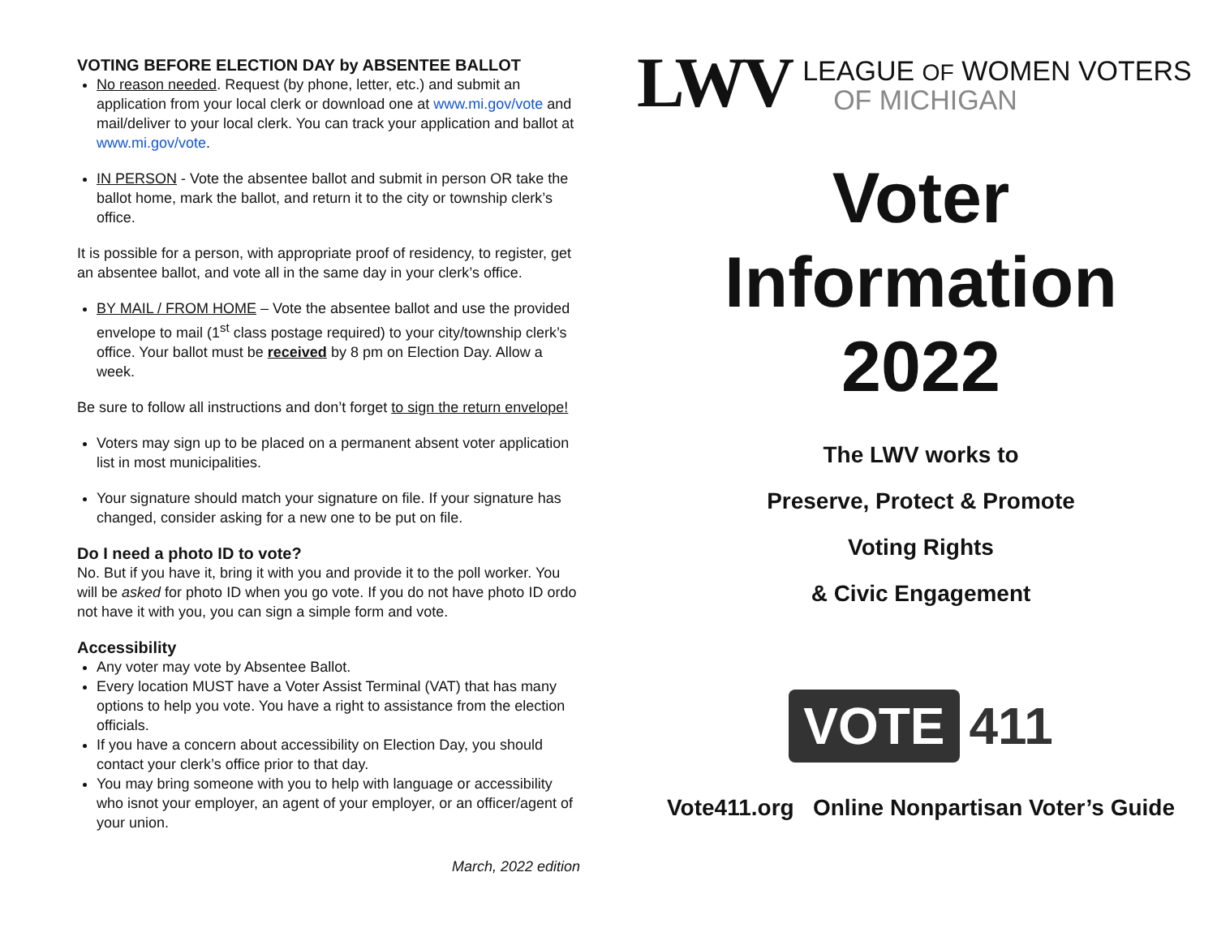VOTING BEFORE ELECTION DAY by ABSENTEE BALLOT
No reason needed. Request (by phone, letter, etc.) and submit an application from your local clerk or download one at www.mi.gov/vote and mail/deliver to your local clerk. You can track your application and ballot at www.mi.gov/vote.
IN PERSON - Vote the absentee ballot and submit in person OR take the ballot home, mark the ballot, and return it to the city or township clerk’s office.
It is possible for a person, with appropriate proof of residency, to register, get an absentee ballot, and vote all in the same day in your clerk’s office.
BY MAIL / FROM HOME – Vote the absentee ballot and use the provided envelope to mail (1<sup>st</sup> class postage required) to your city/township clerk’s office. Your ballot must be received by 8 pm on Election Day. Allow a week.
Be sure to follow all instructions and don’t forget to sign the return envelope!
Voters may sign up to be placed on a permanent absent voter application list in most municipalities.
Your signature should match your signature on file. If your signature has changed, consider asking for a new one to be put on file.
Do I need a photo ID to vote?
No. But if you have it, bring it with you and provide it to the poll worker. You will be asked for photo ID when you go vote. If you do not have photo ID ordo not have it with you, you can sign a simple form and vote.
Accessibility
Any voter may vote by Absentee Ballot.
Every location MUST have a Voter Assist Terminal (VAT) that has many options to help you vote. You have a right to assistance from the election officials.
If you have a concern about accessibility on Election Day, you should contact your clerk’s office prior to that day.
You may bring someone with you to help with language or accessibility who isnot your employer, an agent of your employer, or an officer/agent of your union.
March, 2022 edition
LWV
LEAGUE OF WOMEN VOTERS
OF MICHIGAN
Voter
Information
2022
The LWV works to
Preserve, Protect & Promote
Voting Rights
& Civic Engagement
VOTE 411
Vote411.org Online Nonpartisan Voter’s Guide